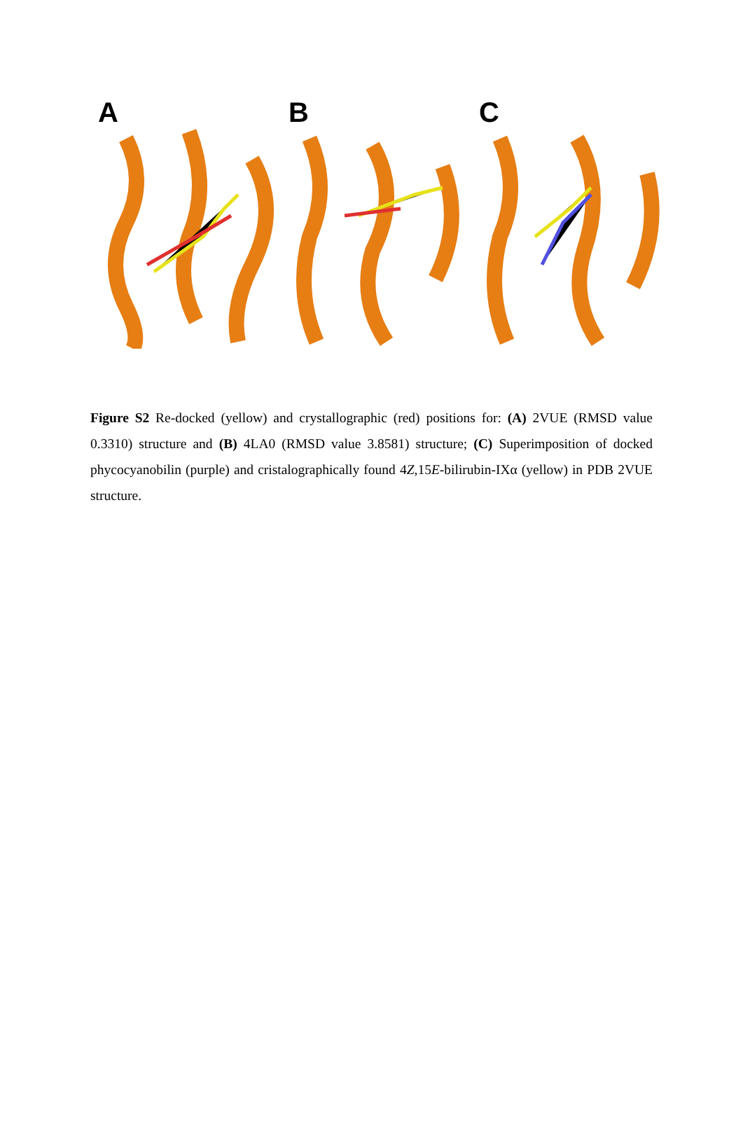A
B
C
Figure S2 Re-docked (yellow) and crystallographic (red) positions for: (A) 2VUE (RMSD value 0.3310) structure and (B) 4LA0 (RMSD value 3.8581) structure; (C) Superimposition of docked phycocyanobilin (purple) and cristalographically found 4Z,15E-bilirubin-IXα (yellow) in PDB 2VUE structure.